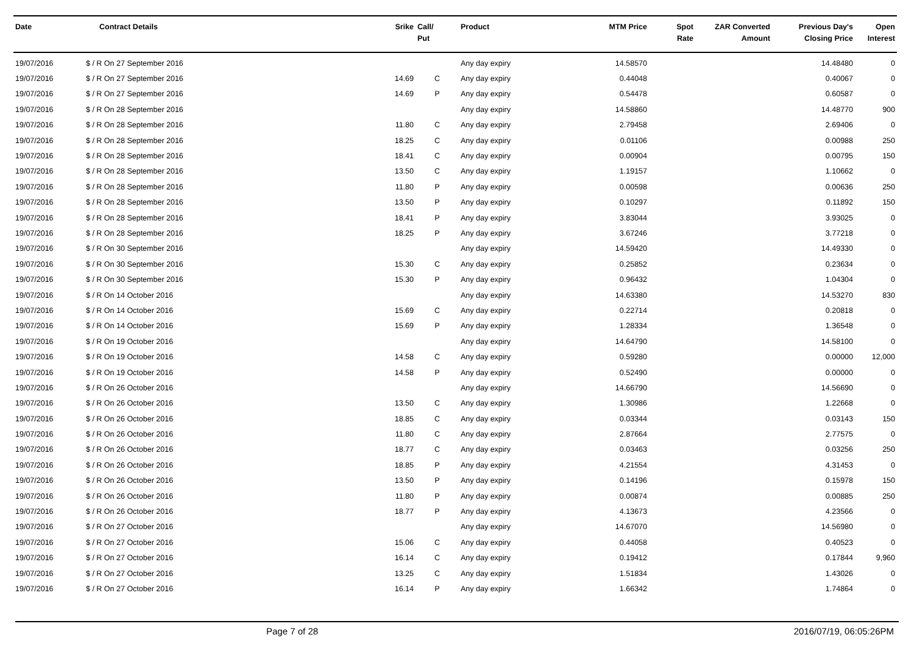| Date | Contract Details | Srike | Call/ Put | Product | MTM Price | Spot Rate | ZAR Converted Amount | Previous Day's Closing Price | Open Interest |
| --- | --- | --- | --- | --- | --- | --- | --- | --- | --- |
| 19/07/2016 | $ / R On 27 September 2016 | | | Any day expiry | 14.58570 | | | 14.48480 | 0 |
| 19/07/2016 | $ / R On 27 September 2016 | 14.69 | C | Any day expiry | 0.44048 | | | 0.40067 | 0 |
| 19/07/2016 | $ / R On 27 September 2016 | 14.69 | P | Any day expiry | 0.54478 | | | 0.60587 | 0 |
| 19/07/2016 | $ / R On 28 September 2016 | | | Any day expiry | 14.58860 | | | 14.48770 | 900 |
| 19/07/2016 | $ / R On 28 September 2016 | 11.80 | C | Any day expiry | 2.79458 | | | 2.69406 | 0 |
| 19/07/2016 | $ / R On 28 September 2016 | 18.25 | C | Any day expiry | 0.01106 | | | 0.00988 | 250 |
| 19/07/2016 | $ / R On 28 September 2016 | 18.41 | C | Any day expiry | 0.00904 | | | 0.00795 | 150 |
| 19/07/2016 | $ / R On 28 September 2016 | 13.50 | C | Any day expiry | 1.19157 | | | 1.10662 | 0 |
| 19/07/2016 | $ / R On 28 September 2016 | 11.80 | P | Any day expiry | 0.00598 | | | 0.00636 | 250 |
| 19/07/2016 | $ / R On 28 September 2016 | 13.50 | P | Any day expiry | 0.10297 | | | 0.11892 | 150 |
| 19/07/2016 | $ / R On 28 September 2016 | 18.41 | P | Any day expiry | 3.83044 | | | 3.93025 | 0 |
| 19/07/2016 | $ / R On 28 September 2016 | 18.25 | P | Any day expiry | 3.67246 | | | 3.77218 | 0 |
| 19/07/2016 | $ / R On 30 September 2016 | | | Any day expiry | 14.59420 | | | 14.49330 | 0 |
| 19/07/2016 | $ / R On 30 September 2016 | 15.30 | C | Any day expiry | 0.25852 | | | 0.23634 | 0 |
| 19/07/2016 | $ / R On 30 September 2016 | 15.30 | P | Any day expiry | 0.96432 | | | 1.04304 | 0 |
| 19/07/2016 | $ / R On 14 October 2016 | | | Any day expiry | 14.63380 | | | 14.53270 | 830 |
| 19/07/2016 | $ / R On 14 October 2016 | 15.69 | C | Any day expiry | 0.22714 | | | 0.20818 | 0 |
| 19/07/2016 | $ / R On 14 October 2016 | 15.69 | P | Any day expiry | 1.28334 | | | 1.36548 | 0 |
| 19/07/2016 | $ / R On 19 October 2016 | | | Any day expiry | 14.64790 | | | 14.58100 | 0 |
| 19/07/2016 | $ / R On 19 October 2016 | 14.58 | C | Any day expiry | 0.59280 | | | 0.00000 | 12,000 |
| 19/07/2016 | $ / R On 19 October 2016 | 14.58 | P | Any day expiry | 0.52490 | | | 0.00000 | 0 |
| 19/07/2016 | $ / R On 26 October 2016 | | | Any day expiry | 14.66790 | | | 14.56690 | 0 |
| 19/07/2016 | $ / R On 26 October 2016 | 13.50 | C | Any day expiry | 1.30986 | | | 1.22668 | 0 |
| 19/07/2016 | $ / R On 26 October 2016 | 18.85 | C | Any day expiry | 0.03344 | | | 0.03143 | 150 |
| 19/07/2016 | $ / R On 26 October 2016 | 11.80 | C | Any day expiry | 2.87664 | | | 2.77575 | 0 |
| 19/07/2016 | $ / R On 26 October 2016 | 18.77 | C | Any day expiry | 0.03463 | | | 0.03256 | 250 |
| 19/07/2016 | $ / R On 26 October 2016 | 18.85 | P | Any day expiry | 4.21554 | | | 4.31453 | 0 |
| 19/07/2016 | $ / R On 26 October 2016 | 13.50 | P | Any day expiry | 0.14196 | | | 0.15978 | 150 |
| 19/07/2016 | $ / R On 26 October 2016 | 11.80 | P | Any day expiry | 0.00874 | | | 0.00885 | 250 |
| 19/07/2016 | $ / R On 26 October 2016 | 18.77 | P | Any day expiry | 4.13673 | | | 4.23566 | 0 |
| 19/07/2016 | $ / R On 27 October 2016 | | | Any day expiry | 14.67070 | | | 14.56980 | 0 |
| 19/07/2016 | $ / R On 27 October 2016 | 15.06 | C | Any day expiry | 0.44058 | | | 0.40523 | 0 |
| 19/07/2016 | $ / R On 27 October 2016 | 16.14 | C | Any day expiry | 0.19412 | | | 0.17844 | 9,960 |
| 19/07/2016 | $ / R On 27 October 2016 | 13.25 | C | Any day expiry | 1.51834 | | | 1.43026 | 0 |
| 19/07/2016 | $ / R On 27 October 2016 | 16.14 | P | Any day expiry | 1.66342 | | | 1.74864 | 0 |
Page 7 of 28 2016/07/19, 06:05:26PM